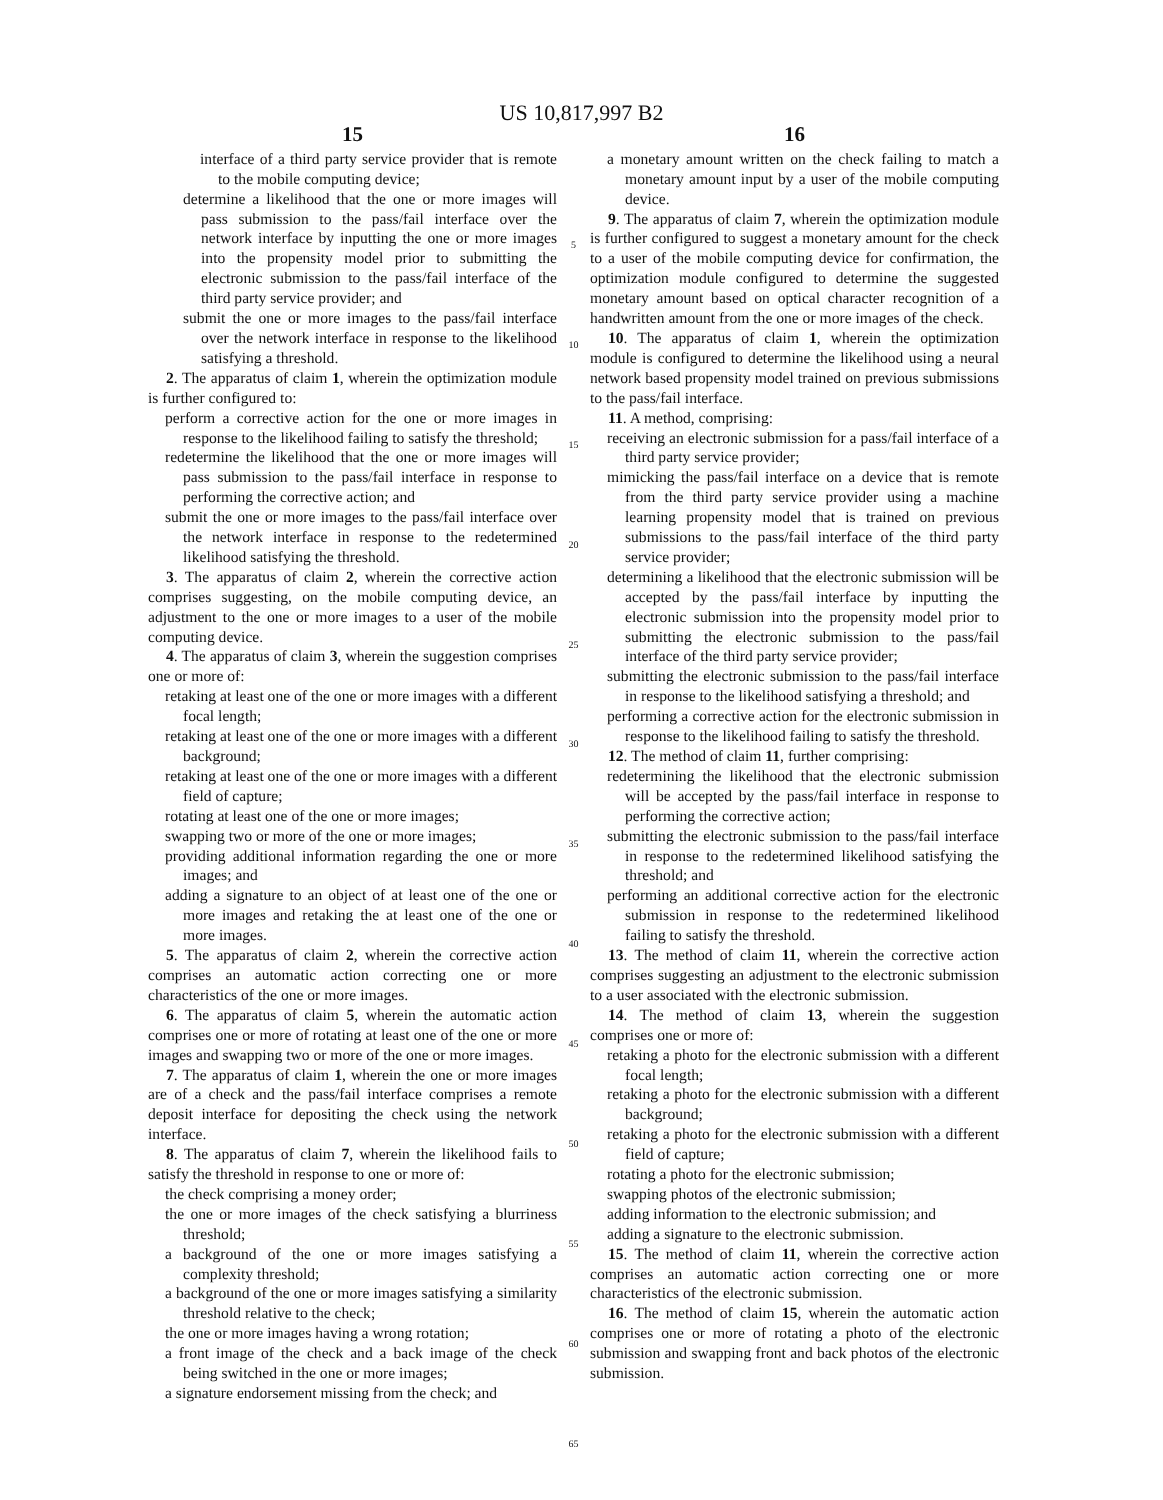US 10,817,997 B2
15
interface of a third party service provider that is remote to the mobile computing device;
determine a likelihood that the one or more images will pass submission to the pass/fail interface over the network interface by inputting the one or more images into the propensity model prior to submitting the electronic submission to the pass/fail interface of the third party service provider; and
submit the one or more images to the pass/fail interface over the network interface in response to the likelihood satisfying a threshold.
2. The apparatus of claim 1, wherein the optimization module is further configured to:
perform a corrective action for the one or more images in response to the likelihood failing to satisfy the threshold;
redetermine the likelihood that the one or more images will pass submission to the pass/fail interface in response to performing the corrective action; and
submit the one or more images to the pass/fail interface over the network interface in response to the redetermined likelihood satisfying the threshold.
3. The apparatus of claim 2, wherein the corrective action comprises suggesting, on the mobile computing device, an adjustment to the one or more images to a user of the mobile computing device.
4. The apparatus of claim 3, wherein the suggestion comprises one or more of:
retaking at least one of the one or more images with a different focal length;
retaking at least one of the one or more images with a different background;
retaking at least one of the one or more images with a different field of capture;
rotating at least one of the one or more images;
swapping two or more of the one or more images;
providing additional information regarding the one or more images; and
adding a signature to an object of at least one of the one or more images and retaking the at least one of the one or more images.
5. The apparatus of claim 2, wherein the corrective action comprises an automatic action correcting one or more characteristics of the one or more images.
6. The apparatus of claim 5, wherein the automatic action comprises one or more of rotating at least one of the one or more images and swapping two or more of the one or more images.
7. The apparatus of claim 1, wherein the one or more images are of a check and the pass/fail interface comprises a remote deposit interface for depositing the check using the network interface.
8. The apparatus of claim 7, wherein the likelihood fails to satisfy the threshold in response to one or more of:
the check comprising a money order;
the one or more images of the check satisfying a blurriness threshold;
a background of the one or more images satisfying a complexity threshold;
a background of the one or more images satisfying a similarity threshold relative to the check;
the one or more images having a wrong rotation;
a front image of the check and a back image of the check being switched in the one or more images;
a signature endorsement missing from the check; and
5
10
15
20
25
30
35
40
45
50
55
60
65
16
a monetary amount written on the check failing to match a monetary amount input by a user of the mobile computing device.
9. The apparatus of claim 7, wherein the optimization module is further configured to suggest a monetary amount for the check to a user of the mobile computing device for confirmation, the optimization module configured to determine the suggested monetary amount based on optical character recognition of a handwritten amount from the one or more images of the check.
10. The apparatus of claim 1, wherein the optimization module is configured to determine the likelihood using a neural network based propensity model trained on previous submissions to the pass/fail interface.
11. A method, comprising:
receiving an electronic submission for a pass/fail interface of a third party service provider;
mimicking the pass/fail interface on a device that is remote from the third party service provider using a machine learning propensity model that is trained on previous submissions to the pass/fail interface of the third party service provider;
determining a likelihood that the electronic submission will be accepted by the pass/fail interface by inputting the electronic submission into the propensity model prior to submitting the electronic submission to the pass/fail interface of the third party service provider;
submitting the electronic submission to the pass/fail interface in response to the likelihood satisfying a threshold; and
performing a corrective action for the electronic submission in response to the likelihood failing to satisfy the threshold.
12. The method of claim 11, further comprising:
redetermining the likelihood that the electronic submission will be accepted by the pass/fail interface in response to performing the corrective action;
submitting the electronic submission to the pass/fail interface in response to the redetermined likelihood satisfying the threshold; and
performing an additional corrective action for the electronic submission in response to the redetermined likelihood failing to satisfy the threshold.
13. The method of claim 11, wherein the corrective action comprises suggesting an adjustment to the electronic submission to a user associated with the electronic submission.
14. The method of claim 13, wherein the suggestion comprises one or more of:
retaking a photo for the electronic submission with a different focal length;
retaking a photo for the electronic submission with a different background;
retaking a photo for the electronic submission with a different field of capture;
rotating a photo for the electronic submission;
swapping photos of the electronic submission;
adding information to the electronic submission; and
adding a signature to the electronic submission.
15. The method of claim 11, wherein the corrective action comprises an automatic action correcting one or more characteristics of the electronic submission.
16. The method of claim 15, wherein the automatic action comprises one or more of rotating a photo of the electronic submission and swapping front and back photos of the electronic submission.